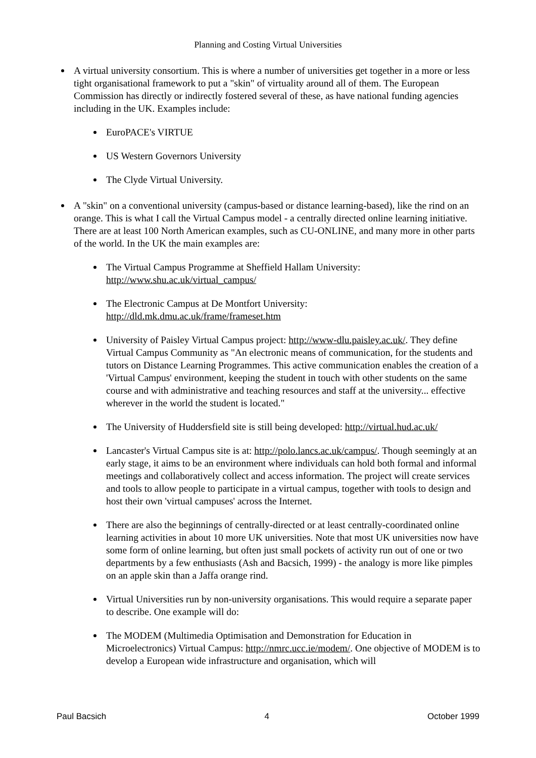Planning and Costing Virtual Universities
A virtual university consortium. This is where a number of universities get together in a more or less tight organisational framework to put a "skin" of virtuality around all of them. The European Commission has directly or indirectly fostered several of these, as have national funding agencies including in the UK. Examples include:
EuroPACE's VIRTUE
US Western Governors University
The Clyde Virtual University.
A "skin" on a conventional university (campus-based or distance learning-based), like the rind on an orange. This is what I call the Virtual Campus model - a centrally directed online learning initiative. There are at least 100 North American examples, such as CU-ONLINE, and many more in other parts of the world. In the UK the main examples are:
The Virtual Campus Programme at Sheffield Hallam University: http://www.shu.ac.uk/virtual_campus/
The Electronic Campus at De Montfort University: http://dld.mk.dmu.ac.uk/frame/frameset.htm
University of Paisley Virtual Campus project: http://www-dlu.paisley.ac.uk/. They define Virtual Campus Community as "An electronic means of communication, for the students and tutors on Distance Learning Programmes. This active communication enables the creation of a 'Virtual Campus' environment, keeping the student in touch with other students on the same course and with administrative and teaching resources and staff at the university... effective wherever in the world the student is located."
The University of Huddersfield site is still being developed: http://virtual.hud.ac.uk/
Lancaster's Virtual Campus site is at: http://polo.lancs.ac.uk/campus/. Though seemingly at an early stage, it aims to be an environment where individuals can hold both formal and informal meetings and collaboratively collect and access information. The project will create services and tools to allow people to participate in a virtual campus, together with tools to design and host their own 'virtual campuses' across the Internet.
There are also the beginnings of centrally-directed or at least centrally-coordinated online learning activities in about 10 more UK universities. Note that most UK universities now have some form of online learning, but often just small pockets of activity run out of one or two departments by a few enthusiasts (Ash and Bacsich, 1999) - the analogy is more like pimples on an apple skin than a Jaffa orange rind.
Virtual Universities run by non-university organisations. This would require a separate paper to describe. One example will do:
The MODEM (Multimedia Optimisation and Demonstration for Education in Microelectronics) Virtual Campus: http://nmrc.ucc.ie/modem/. One objective of MODEM is to develop a European wide infrastructure and organisation, which will
Paul Bacsich 4 October 1999